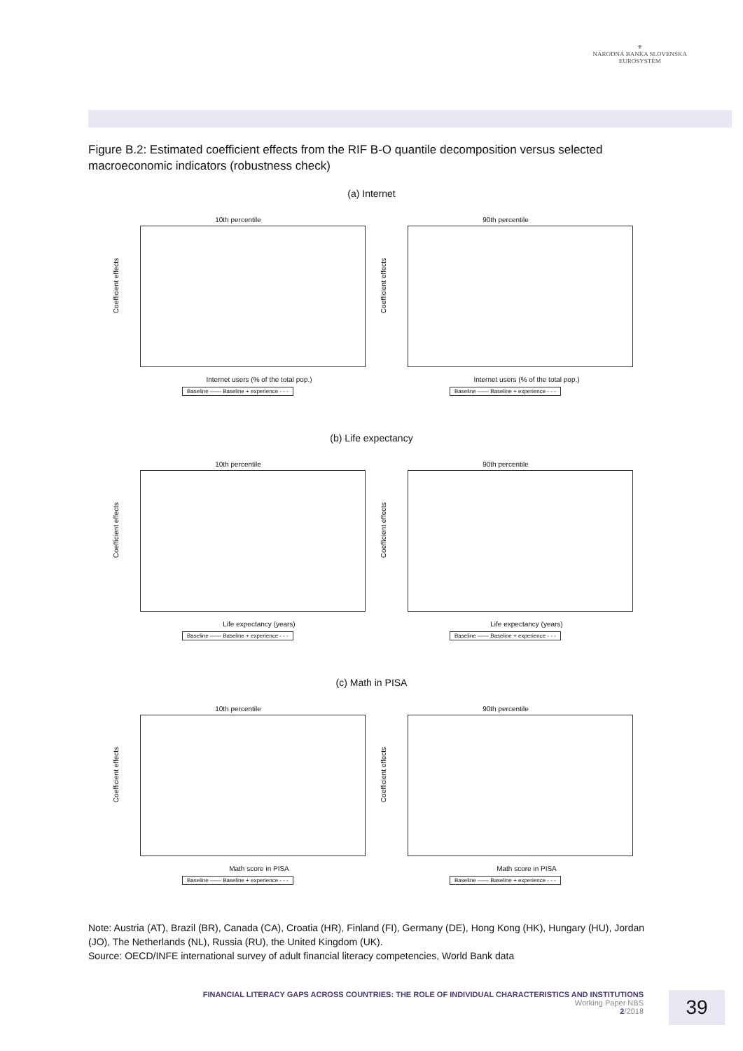⚜
NÁRODNÁ BANKA SLOVENSKA
EUROSYSTÉM
Figure B.2: Estimated coefficient effects from the RIF B-O quantile decomposition versus selected macroeconomic indicators (robustness check)
(a) Internet
10th percentile
Coefficient effects
Internet users (% of the total pop.)
Baseline —— Baseline + experience - - -
90th percentile
Coefficient effects
Internet users (% of the total pop.)
Baseline —— Baseline + experience - - -
(b) Life expectancy
10th percentile
Coefficient effects
Life expectancy (years)
Baseline —— Baseline + experience - - -
90th percentile
Coefficient effects
Life expectancy (years)
Baseline —— Baseline + experience - - -
(c) Math in PISA
10th percentile
Coefficient effects
Math score in PISA
Baseline —— Baseline + experience - - -
90th percentile
Coefficient effects
Math score in PISA
Baseline —— Baseline + experience - - -
Note: Austria (AT), Brazil (BR), Canada (CA), Croatia (HR), Finland (FI), Germany (DE), Hong Kong (HK), Hungary (HU), Jordan (JO), The Netherlands (NL), Russia (RU), the United Kingdom (UK).
Source: OECD/INFE international survey of adult financial literacy competencies, World Bank data
FINANCIAL LITERACY GAPS ACROSS COUNTRIES: THE ROLE OF INDIVIDUAL CHARACTERISTICS AND INSTITUTIONS
Working Paper NBS
2/2018
39